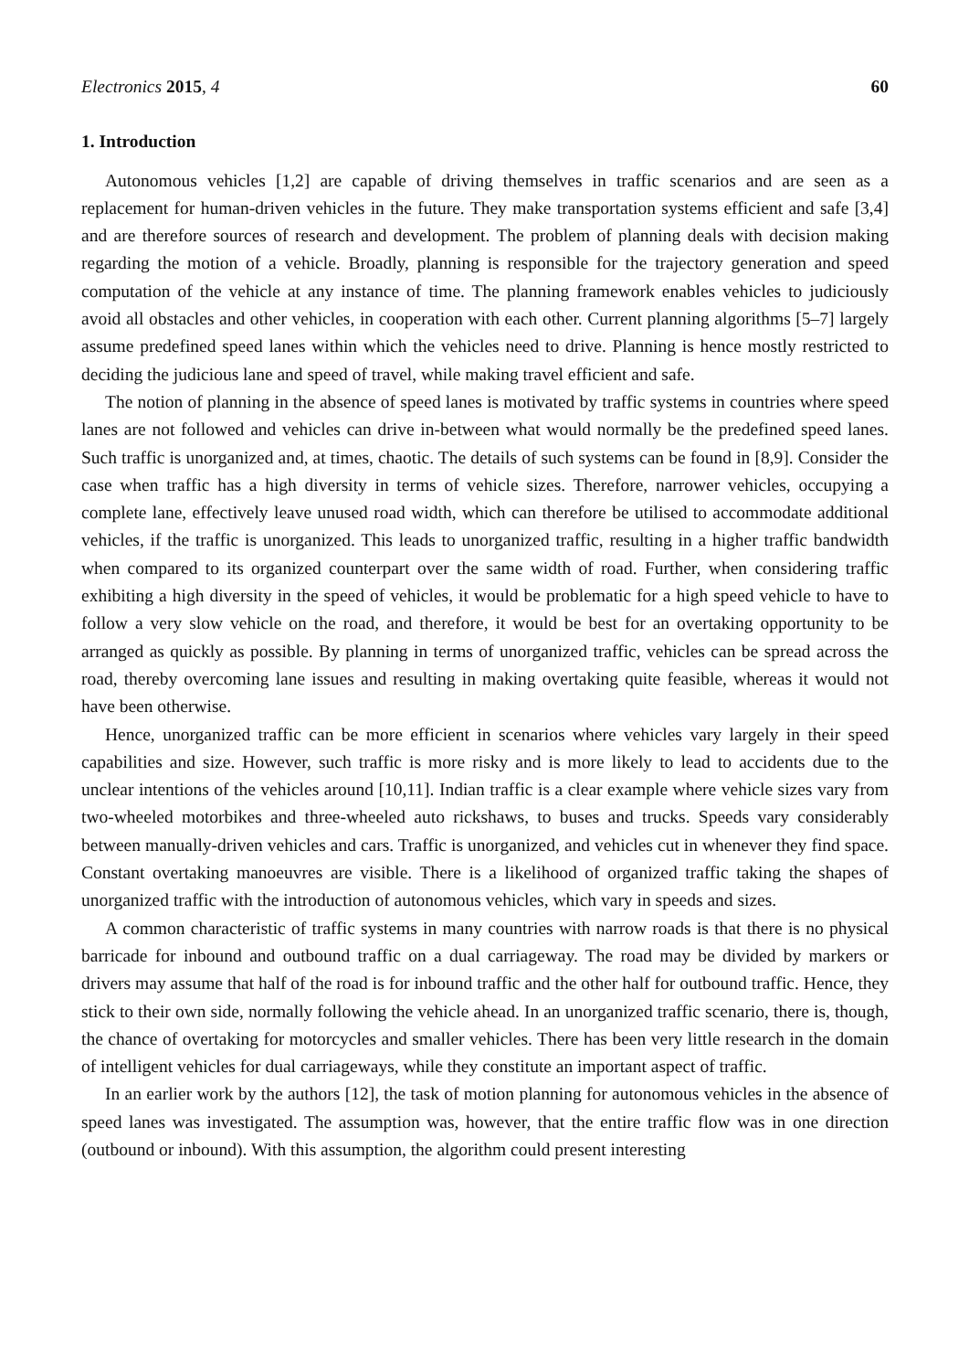Electronics 2015, 4 60
1. Introduction
Autonomous vehicles [1,2] are capable of driving themselves in traffic scenarios and are seen as a replacement for human-driven vehicles in the future. They make transportation systems efficient and safe [3,4] and are therefore sources of research and development. The problem of planning deals with decision making regarding the motion of a vehicle. Broadly, planning is responsible for the trajectory generation and speed computation of the vehicle at any instance of time. The planning framework enables vehicles to judiciously avoid all obstacles and other vehicles, in cooperation with each other. Current planning algorithms [5–7] largely assume predefined speed lanes within which the vehicles need to drive. Planning is hence mostly restricted to deciding the judicious lane and speed of travel, while making travel efficient and safe.
The notion of planning in the absence of speed lanes is motivated by traffic systems in countries where speed lanes are not followed and vehicles can drive in-between what would normally be the predefined speed lanes. Such traffic is unorganized and, at times, chaotic. The details of such systems can be found in [8,9]. Consider the case when traffic has a high diversity in terms of vehicle sizes. Therefore, narrower vehicles, occupying a complete lane, effectively leave unused road width, which can therefore be utilised to accommodate additional vehicles, if the traffic is unorganized. This leads to unorganized traffic, resulting in a higher traffic bandwidth when compared to its organized counterpart over the same width of road. Further, when considering traffic exhibiting a high diversity in the speed of vehicles, it would be problematic for a high speed vehicle to have to follow a very slow vehicle on the road, and therefore, it would be best for an overtaking opportunity to be arranged as quickly as possible. By planning in terms of unorganized traffic, vehicles can be spread across the road, thereby overcoming lane issues and resulting in making overtaking quite feasible, whereas it would not have been otherwise.
Hence, unorganized traffic can be more efficient in scenarios where vehicles vary largely in their speed capabilities and size. However, such traffic is more risky and is more likely to lead to accidents due to the unclear intentions of the vehicles around [10,11]. Indian traffic is a clear example where vehicle sizes vary from two-wheeled motorbikes and three-wheeled auto rickshaws, to buses and trucks. Speeds vary considerably between manually-driven vehicles and cars. Traffic is unorganized, and vehicles cut in whenever they find space. Constant overtaking manoeuvres are visible. There is a likelihood of organized traffic taking the shapes of unorganized traffic with the introduction of autonomous vehicles, which vary in speeds and sizes.
A common characteristic of traffic systems in many countries with narrow roads is that there is no physical barricade for inbound and outbound traffic on a dual carriageway. The road may be divided by markers or drivers may assume that half of the road is for inbound traffic and the other half for outbound traffic. Hence, they stick to their own side, normally following the vehicle ahead. In an unorganized traffic scenario, there is, though, the chance of overtaking for motorcycles and smaller vehicles. There has been very little research in the domain of intelligent vehicles for dual carriageways, while they constitute an important aspect of traffic.
In an earlier work by the authors [12], the task of motion planning for autonomous vehicles in the absence of speed lanes was investigated. The assumption was, however, that the entire traffic flow was in one direction (outbound or inbound). With this assumption, the algorithm could present interesting